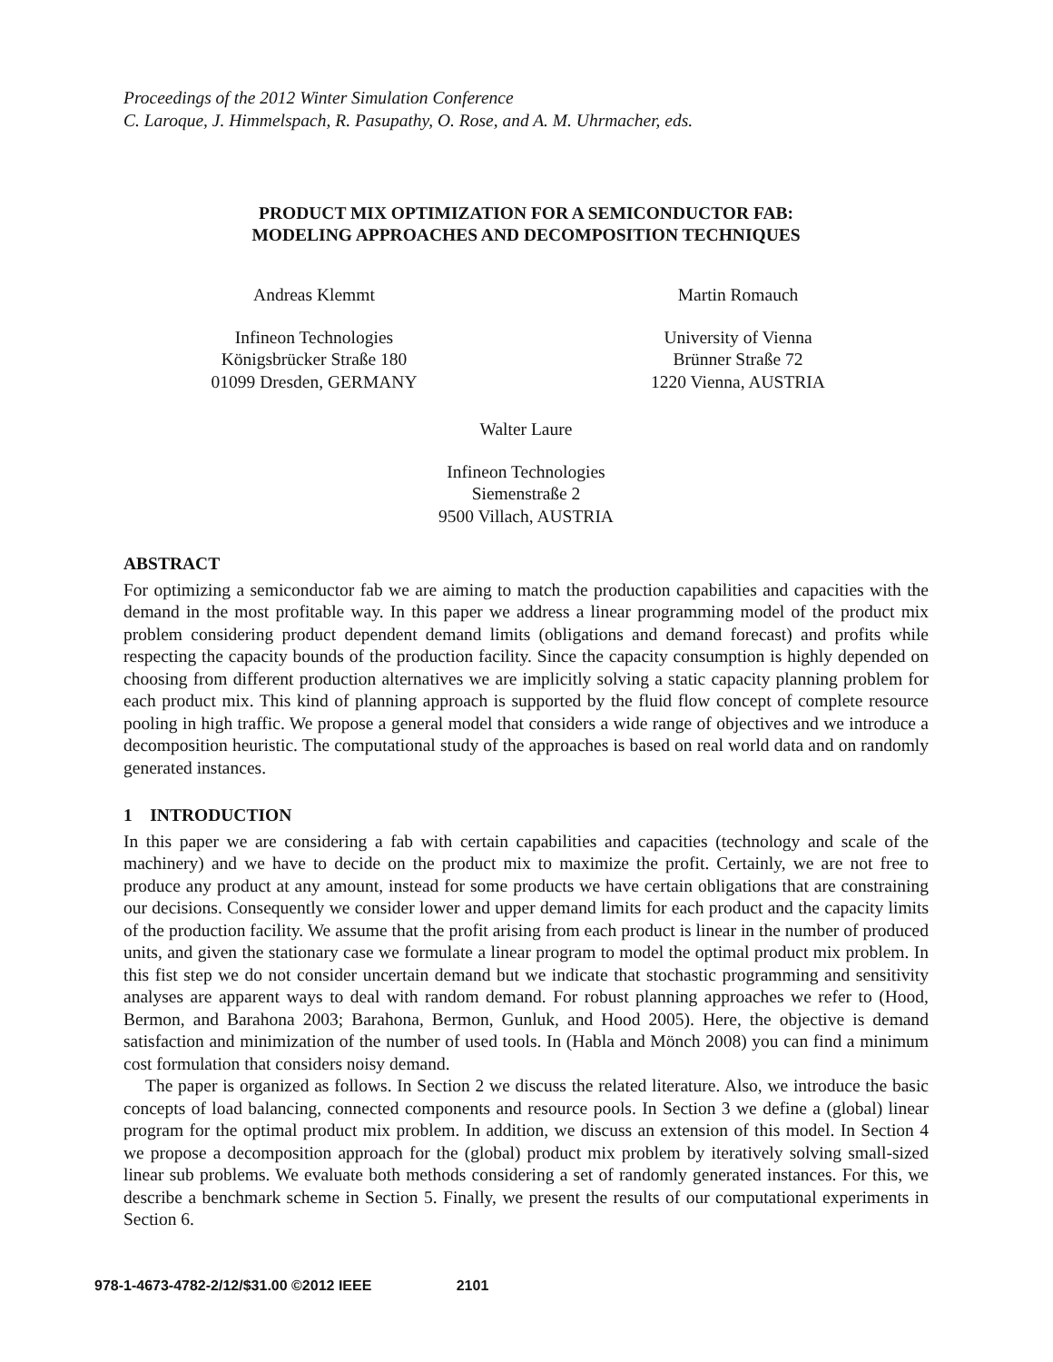Proceedings of the 2012 Winter Simulation Conference
C. Laroque, J. Himmelspach, R. Pasupathy, O. Rose, and A. M. Uhrmacher, eds.
PRODUCT MIX OPTIMIZATION FOR A SEMICONDUCTOR FAB:
MODELING APPROACHES AND DECOMPOSITION TECHNIQUES
Andreas Klemmt
Infineon Technologies
Königsbrücker Straße 180
01099 Dresden, GERMANY
Martin Romauch
University of Vienna
Brünner Straße 72
1220 Vienna, AUSTRIA
Walter Laure
Infineon Technologies
Siemenstraße 2
9500 Villach, AUSTRIA
ABSTRACT
For optimizing a semiconductor fab we are aiming to match the production capabilities and capacities with the demand in the most profitable way. In this paper we address a linear programming model of the product mix problem considering product dependent demand limits (obligations and demand forecast) and profits while respecting the capacity bounds of the production facility. Since the capacity consumption is highly depended on choosing from different production alternatives we are implicitly solving a static capacity planning problem for each product mix. This kind of planning approach is supported by the fluid flow concept of complete resource pooling in high traffic. We propose a general model that considers a wide range of objectives and we introduce a decomposition heuristic. The computational study of the approaches is based on real world data and on randomly generated instances.
1 INTRODUCTION
In this paper we are considering a fab with certain capabilities and capacities (technology and scale of the machinery) and we have to decide on the product mix to maximize the profit. Certainly, we are not free to produce any product at any amount, instead for some products we have certain obligations that are constraining our decisions. Consequently we consider lower and upper demand limits for each product and the capacity limits of the production facility. We assume that the profit arising from each product is linear in the number of produced units, and given the stationary case we formulate a linear program to model the optimal product mix problem. In this fist step we do not consider uncertain demand but we indicate that stochastic programming and sensitivity analyses are apparent ways to deal with random demand. For robust planning approaches we refer to (Hood, Bermon, and Barahona 2003; Barahona, Bermon, Gunluk, and Hood 2005). Here, the objective is demand satisfaction and minimization of the number of used tools. In (Habla and Mönch 2008) you can find a minimum cost formulation that considers noisy demand.
The paper is organized as follows. In Section 2 we discuss the related literature. Also, we introduce the basic concepts of load balancing, connected components and resource pools. In Section 3 we define a (global) linear program for the optimal product mix problem. In addition, we discuss an extension of this model. In Section 4 we propose a decomposition approach for the (global) product mix problem by iteratively solving small-sized linear sub problems. We evaluate both methods considering a set of randomly generated instances. For this, we describe a benchmark scheme in Section 5. Finally, we present the results of our computational experiments in Section 6.
978-1-4673-4782-2/12/$31.00 ©2012 IEEE 2101